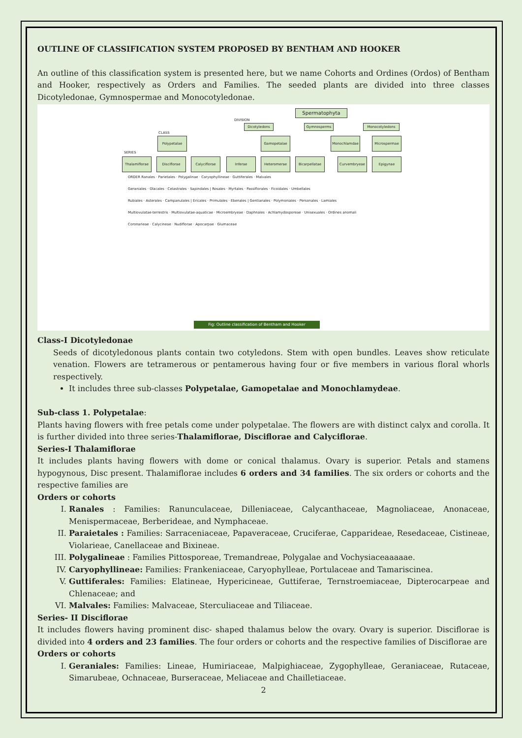OUTLINE OF CLASSIFICATION SYSTEM PROPOSED BY BENTHAM AND HOOKER
An outline of this classification system is presented here, but we name Cohorts and Ordines (Ordos) of Bentham and Hooker, respectively as Orders and Families. The seeded plants are divided into three classes Dicotyledonae, Gymnospermae and Monocotyledonae.
Spermatophyta
DIVISION
Dicotyledons Gymnosperms Monocotyledons
CLASS
Polypetalae Gamopetalae Monochlamdae Microspermae
SERIES
Thalamiflorae Disciflorae Calyciflorae Inferae Heteromerae Bicarpellatae Curvembryeae Epigynae
ORDER Ranales · Parietales · Polygalinae · Caryophyllineae · Guttiferales · Malvales
Geraniales · Olacales · Celastrales · Sapindales | Rosales · Myrtales · Passiflorales · Ficoidales · Umbellales
Rubiales · Asterales · Campanulales | Ericales · Primulales · Ebenales | Gentianales · Polymoniales · Personales · Lamiales
Multiovulatae-terrestris · Multiovulatae-aquaticae · Microembryeae · Daphnales · Achlamydosporeae · Unisexuales · Ordines anomali
Coronarieae · Calycineae · Nudiflorae · Apocarpae · Glumaceae
Fig: Outline classification of Bentham and Hooker
Class-I Dicotyledonae
Seeds of dicotyledonous plants contain two cotyledons. Stem with open bundles. Leaves show reticulate venation. Flowers are tetramerous or pentamerous having four or five members in various floral whorls respectively.
It includes three sub-classes Polypetalae, Gamopetalae and Monochlamydeae.
Sub-class 1. Polypetalae:
Plants having flowers with free petals come under polypetalae. The flowers are with distinct calyx and corolla. It is further divided into three series-Thalamiflorae, Disciflorae and Calyciflorae.
Series-I Thalamiflorae
It includes plants having flowers with dome or conical thalamus. Ovary is superior. Petals and stamens hypogynous, Disc present. Thalamiflorae includes 6 orders and 34 families. The six orders or cohorts and the respective families are
Orders or cohorts
I. Ranales : Families: Ranunculaceae, Dilleniaceae, Calycanthaceae, Magnoliaceae, Anonaceae, Menispermaceae, Berberideae, and Nymphaceae.
II. Paraietales : Families: Sarraceniaceae, Papaveraceae, Cruciferae, Capparideae, Resedaceae, Cistineae, Violarieae, Canellaceae and Bixineae.
III. Polygalineae : Families Pittosporeae, Tremandreae, Polygalae and Vochysiaceaaaaae.
IV. Caryophyllineae: Families: Frankeniaceae, Caryophylleae, Portulaceae and Tamariscinea.
V. Guttiferales: Families: Elatineae, Hypericineae, Guttiferae, Ternstroemiaceae, Dipterocarpeae and Chlenaceae; and
VI. Malvales: Families: Malvaceae, Sterculiaceae and Tiliaceae.
Series- II Disciflorae
It includes flowers having prominent disc- shaped thalamus below the ovary. Ovary is superior. Disciflorae is divided into 4 orders and 23 families. The four orders or cohorts and the respective families of Disciflorae are
Orders or cohorts
I. Geraniales: Families: Lineae, Humiriaceae, Malpighiaceae, Zygophylleae, Geraniaceae, Rutaceae, Simarubeae, Ochnaceae, Burseraceae, Meliaceae and Chailletiaceae.
2